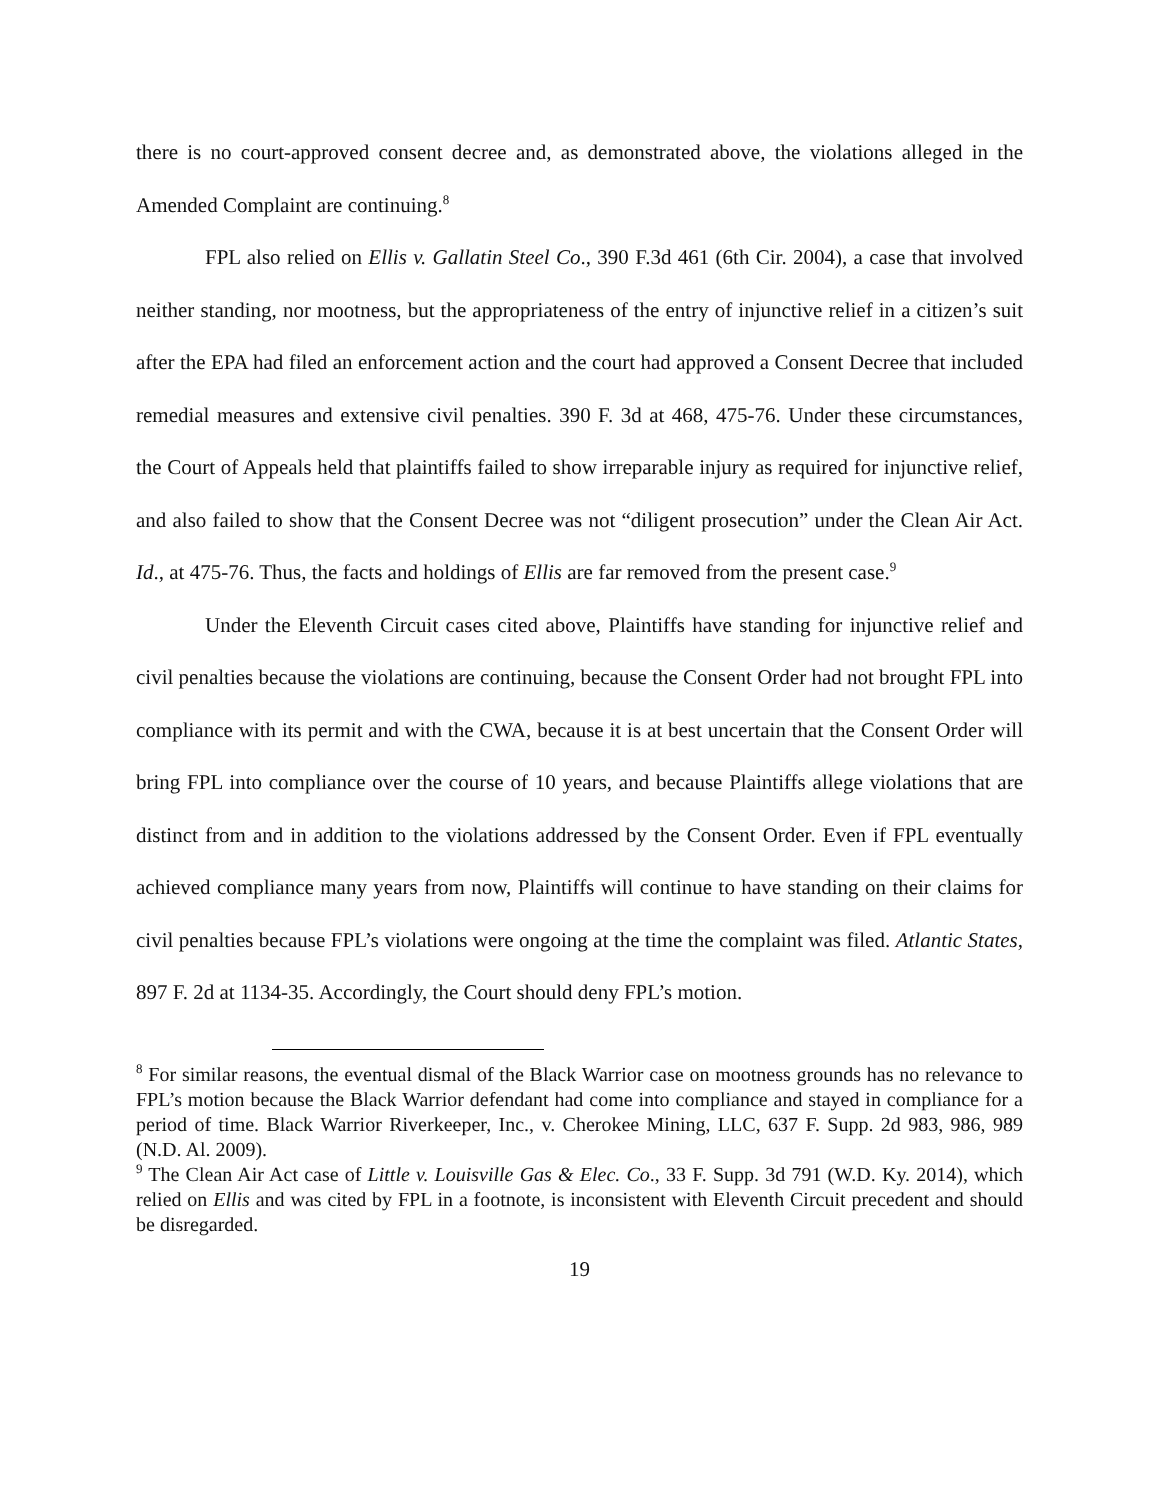there is no court-approved consent decree and, as demonstrated above, the violations alleged in the Amended Complaint are continuing.<sup>8</sup>
FPL also relied on Ellis v. Gallatin Steel Co., 390 F.3d 461 (6th Cir. 2004), a case that involved neither standing, nor mootness, but the appropriateness of the entry of injunctive relief in a citizen’s suit after the EPA had filed an enforcement action and the court had approved a Consent Decree that included remedial measures and extensive civil penalties. 390 F. 3d at 468, 475-76. Under these circumstances, the Court of Appeals held that plaintiffs failed to show irreparable injury as required for injunctive relief, and also failed to show that the Consent Decree was not “diligent prosecution” under the Clean Air Act. Id., at 475-76. Thus, the facts and holdings of Ellis are far removed from the present case.<sup>9</sup>
Under the Eleventh Circuit cases cited above, Plaintiffs have standing for injunctive relief and civil penalties because the violations are continuing, because the Consent Order had not brought FPL into compliance with its permit and with the CWA, because it is at best uncertain that the Consent Order will bring FPL into compliance over the course of 10 years, and because Plaintiffs allege violations that are distinct from and in addition to the violations addressed by the Consent Order. Even if FPL eventually achieved compliance many years from now, Plaintiffs will continue to have standing on their claims for civil penalties because FPL’s violations were ongoing at the time the complaint was filed. Atlantic States, 897 F. 2d at 1134-35. Accordingly, the Court should deny FPL’s motion.
<sup>8</sup> For similar reasons, the eventual dismal of the Black Warrior case on mootness grounds has no relevance to FPL’s motion because the Black Warrior defendant had come into compliance and stayed in compliance for a period of time. Black Warrior Riverkeeper, Inc., v. Cherokee Mining, LLC, 637 F. Supp. 2d 983, 986, 989 (N.D. Al. 2009).
<sup>9</sup> The Clean Air Act case of Little v. Louisville Gas & Elec. Co., 33 F. Supp. 3d 791 (W.D. Ky. 2014), which relied on Ellis and was cited by FPL in a footnote, is inconsistent with Eleventh Circuit precedent and should be disregarded.
19